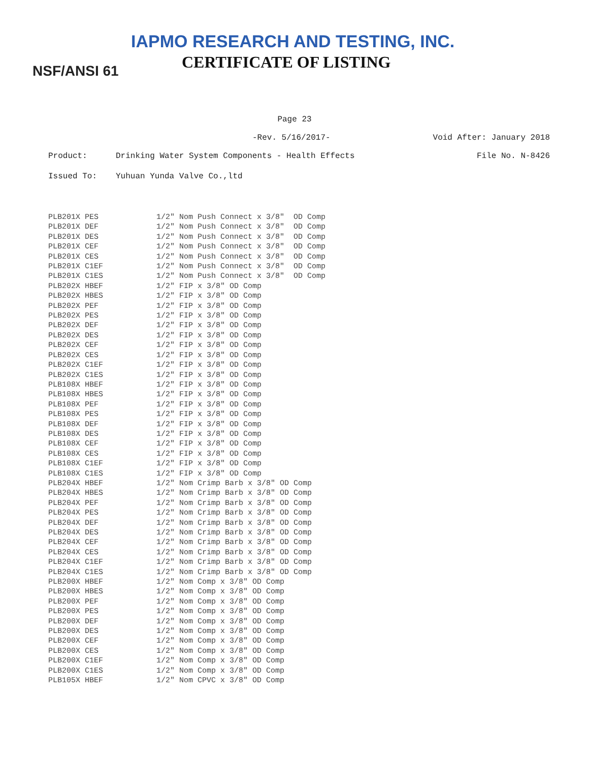IAPMO RESEARCH AND TESTING, INC.
CERTIFICATE OF LISTING
NSF/ANSI 61
Page 23
-Rev. 5/16/2017- Void After: January 2018
Product: Drinking Water System Components - Health Effects File No. N-8426
Issued To: Yuhuan Yunda Valve Co.,ltd
| PLB201X PES | 1/2" Nom Push Connect x 3/8" OD Comp |
| PLB201X DEF | 1/2" Nom Push Connect x 3/8" OD Comp |
| PLB201X DES | 1/2" Nom Push Connect x 3/8" OD Comp |
| PLB201X CEF | 1/2" Nom Push Connect x 3/8" OD Comp |
| PLB201X CES | 1/2" Nom Push Connect x 3/8" OD Comp |
| PLB201X C1EF | 1/2" Nom Push Connect x 3/8" OD Comp |
| PLB201X C1ES | 1/2" Nom Push Connect x 3/8" OD Comp |
| PLB202X HBEF | 1/2" FIP x 3/8" OD Comp |
| PLB202X HBES | 1/2" FIP x 3/8" OD Comp |
| PLB202X PEF | 1/2" FIP x 3/8" OD Comp |
| PLB202X PES | 1/2" FIP x 3/8" OD Comp |
| PLB202X DEF | 1/2" FIP x 3/8" OD Comp |
| PLB202X DES | 1/2" FIP x 3/8" OD Comp |
| PLB202X CEF | 1/2" FIP x 3/8" OD Comp |
| PLB202X CES | 1/2" FIP x 3/8" OD Comp |
| PLB202X C1EF | 1/2" FIP x 3/8" OD Comp |
| PLB202X C1ES | 1/2" FIP x 3/8" OD Comp |
| PLB108X HBEF | 1/2" FIP x 3/8" OD Comp |
| PLB108X HBES | 1/2" FIP x 3/8" OD Comp |
| PLB108X PEF | 1/2" FIP x 3/8" OD Comp |
| PLB108X PES | 1/2" FIP x 3/8" OD Comp |
| PLB108X DEF | 1/2" FIP x 3/8" OD Comp |
| PLB108X DES | 1/2" FIP x 3/8" OD Comp |
| PLB108X CEF | 1/2" FIP x 3/8" OD Comp |
| PLB108X CES | 1/2" FIP x 3/8" OD Comp |
| PLB108X C1EF | 1/2" FIP x 3/8" OD Comp |
| PLB108X C1ES | 1/2" FIP x 3/8" OD Comp |
| PLB204X HBEF | 1/2" Nom Crimp Barb x 3/8" OD Comp |
| PLB204X HBES | 1/2" Nom Crimp Barb x 3/8" OD Comp |
| PLB204X PEF | 1/2" Nom Crimp Barb x 3/8" OD Comp |
| PLB204X PES | 1/2" Nom Crimp Barb x 3/8" OD Comp |
| PLB204X DEF | 1/2" Nom Crimp Barb x 3/8" OD Comp |
| PLB204X DES | 1/2" Nom Crimp Barb x 3/8" OD Comp |
| PLB204X CEF | 1/2" Nom Crimp Barb x 3/8" OD Comp |
| PLB204X CES | 1/2" Nom Crimp Barb x 3/8" OD Comp |
| PLB204X C1EF | 1/2" Nom Crimp Barb x 3/8" OD Comp |
| PLB204X C1ES | 1/2" Nom Crimp Barb x 3/8" OD Comp |
| PLB200X HBEF | 1/2" Nom Comp x 3/8" OD Comp |
| PLB200X HBES | 1/2" Nom Comp x 3/8" OD Comp |
| PLB200X PEF | 1/2" Nom Comp x 3/8" OD Comp |
| PLB200X PES | 1/2" Nom Comp x 3/8" OD Comp |
| PLB200X DEF | 1/2" Nom Comp x 3/8" OD Comp |
| PLB200X DES | 1/2" Nom Comp x 3/8" OD Comp |
| PLB200X CEF | 1/2" Nom Comp x 3/8" OD Comp |
| PLB200X CES | 1/2" Nom Comp x 3/8" OD Comp |
| PLB200X C1EF | 1/2" Nom Comp x 3/8" OD Comp |
| PLB200X C1ES | 1/2" Nom Comp x 3/8" OD Comp |
| PLB105X HBEF | 1/2" Nom CPVC x 3/8" OD Comp |